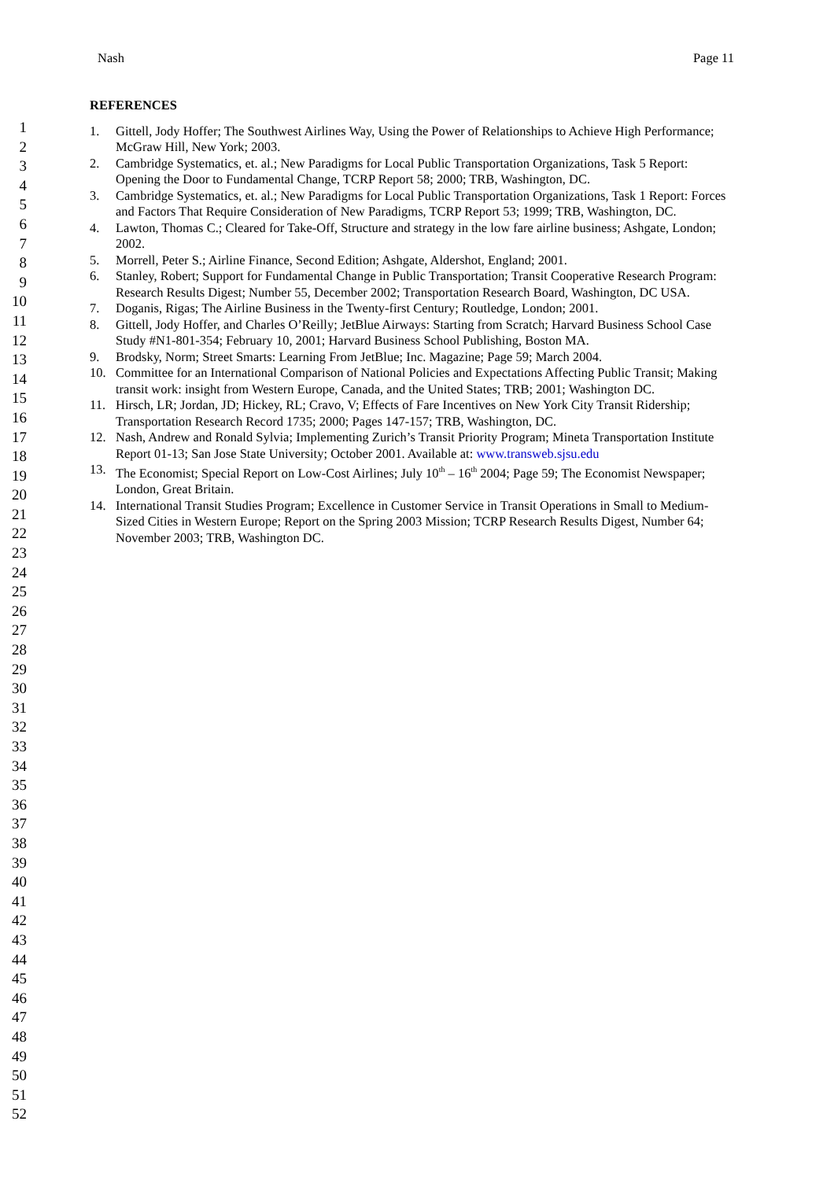Nash Page 11
1
2
3
4
5
6
7
8
9
10
11
12
13
14
15
16
17
18
19
20
21
22
23
24
25
26
27
28
29
30
31
32
33
34
35
36
37
38
39
40
41
42
43
44
45
46
47
48
49
50
51
52
REFERENCES
1. Gittell, Jody Hoffer; The Southwest Airlines Way, Using the Power of Relationships to Achieve High Performance; McGraw Hill, New York; 2003.
2. Cambridge Systematics, et. al.; New Paradigms for Local Public Transportation Organizations, Task 5 Report: Opening the Door to Fundamental Change, TCRP Report 58; 2000; TRB, Washington, DC.
3. Cambridge Systematics, et. al.; New Paradigms for Local Public Transportation Organizations, Task 1 Report: Forces and Factors That Require Consideration of New Paradigms, TCRP Report 53; 1999; TRB, Washington, DC.
4. Lawton, Thomas C.; Cleared for Take-Off, Structure and strategy in the low fare airline business; Ashgate, London; 2002.
5. Morrell, Peter S.; Airline Finance, Second Edition; Ashgate, Aldershot, England; 2001.
6. Stanley, Robert; Support for Fundamental Change in Public Transportation; Transit Cooperative Research Program: Research Results Digest; Number 55, December 2002; Transportation Research Board, Washington, DC USA.
7. Doganis, Rigas; The Airline Business in the Twenty-first Century; Routledge, London; 2001.
8. Gittell, Jody Hoffer, and Charles O’Reilly; JetBlue Airways: Starting from Scratch; Harvard Business School Case Study #N1-801-354; February 10, 2001; Harvard Business School Publishing, Boston MA.
9. Brodsky, Norm; Street Smarts: Learning From JetBlue; Inc. Magazine; Page 59; March 2004.
10. Committee for an International Comparison of National Policies and Expectations Affecting Public Transit; Making transit work: insight from Western Europe, Canada, and the United States; TRB; 2001; Washington DC.
11. Hirsch, LR; Jordan, JD; Hickey, RL; Cravo, V; Effects of Fare Incentives on New York City Transit Ridership; Transportation Research Record 1735; 2000; Pages 147-157; TRB, Washington, DC.
12. Nash, Andrew and Ronald Sylvia; Implementing Zurich’s Transit Priority Program; Mineta Transportation Institute Report 01-13; San Jose State University; October 2001. Available at: www.transweb.sjsu.edu
13. The Economist; Special Report on Low-Cost Airlines; July 10<sup>th</sup> – 16<sup>th</sup> 2004; Page 59; The Economist Newspaper; London, Great Britain.
14. International Transit Studies Program; Excellence in Customer Service in Transit Operations in Small to Medium-Sized Cities in Western Europe; Report on the Spring 2003 Mission; TCRP Research Results Digest, Number 64; November 2003; TRB, Washington DC.